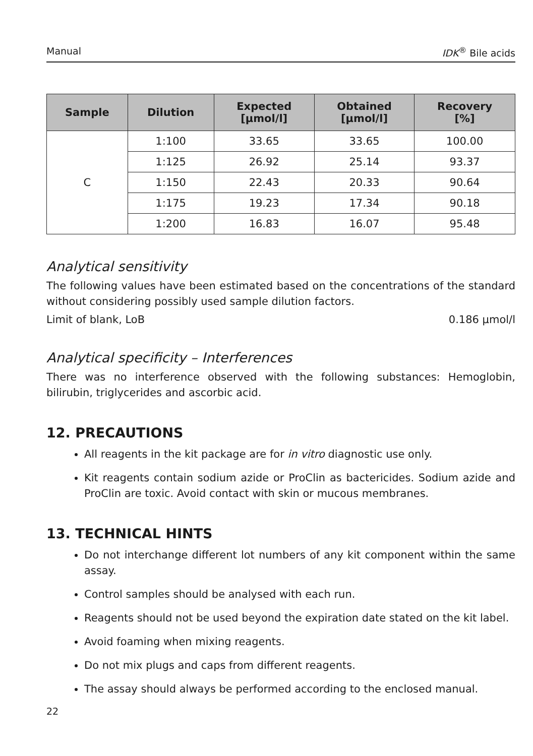Manual IDK<sup>®</sup> Bile acids
| Sample | Dilution | Expected [µmol/l] | Obtained [µmol/l] | Recovery [%] |
| --- | --- | --- | --- | --- |
| C | 1:100 | 33.65 | 33.65 | 100.00 |
| | 1:125 | 26.92 | 25.14 | 93.37 |
| | 1:150 | 22.43 | 20.33 | 90.64 |
| | 1:175 | 19.23 | 17.34 | 90.18 |
| | 1:200 | 16.83 | 16.07 | 95.48 |
Analytical sensitivity
The following values have been estimated based on the concentrations of the standard without considering possibly used sample dilution factors.
Limit of blank, LoB 0.186 µmol/l
Analytical specificity – Interferences
There was no interference observed with the following substances: Hemoglobin, bilirubin, triglycerides and ascorbic acid.
12. PRECAUTIONS
All reagents in the kit package are for in vitro diagnostic use only.
Kit reagents contain sodium azide or ProClin as bactericides. Sodium azide and ProClin are toxic. Avoid contact with skin or mucous membranes.
13. TECHNICAL HINTS
Do not interchange different lot numbers of any kit component within the same assay.
Control samples should be analysed with each run.
Reagents should not be used beyond the expiration date stated on the kit label.
Avoid foaming when mixing reagents.
Do not mix plugs and caps from different reagents.
The assay should always be performed according to the enclosed manual.
22